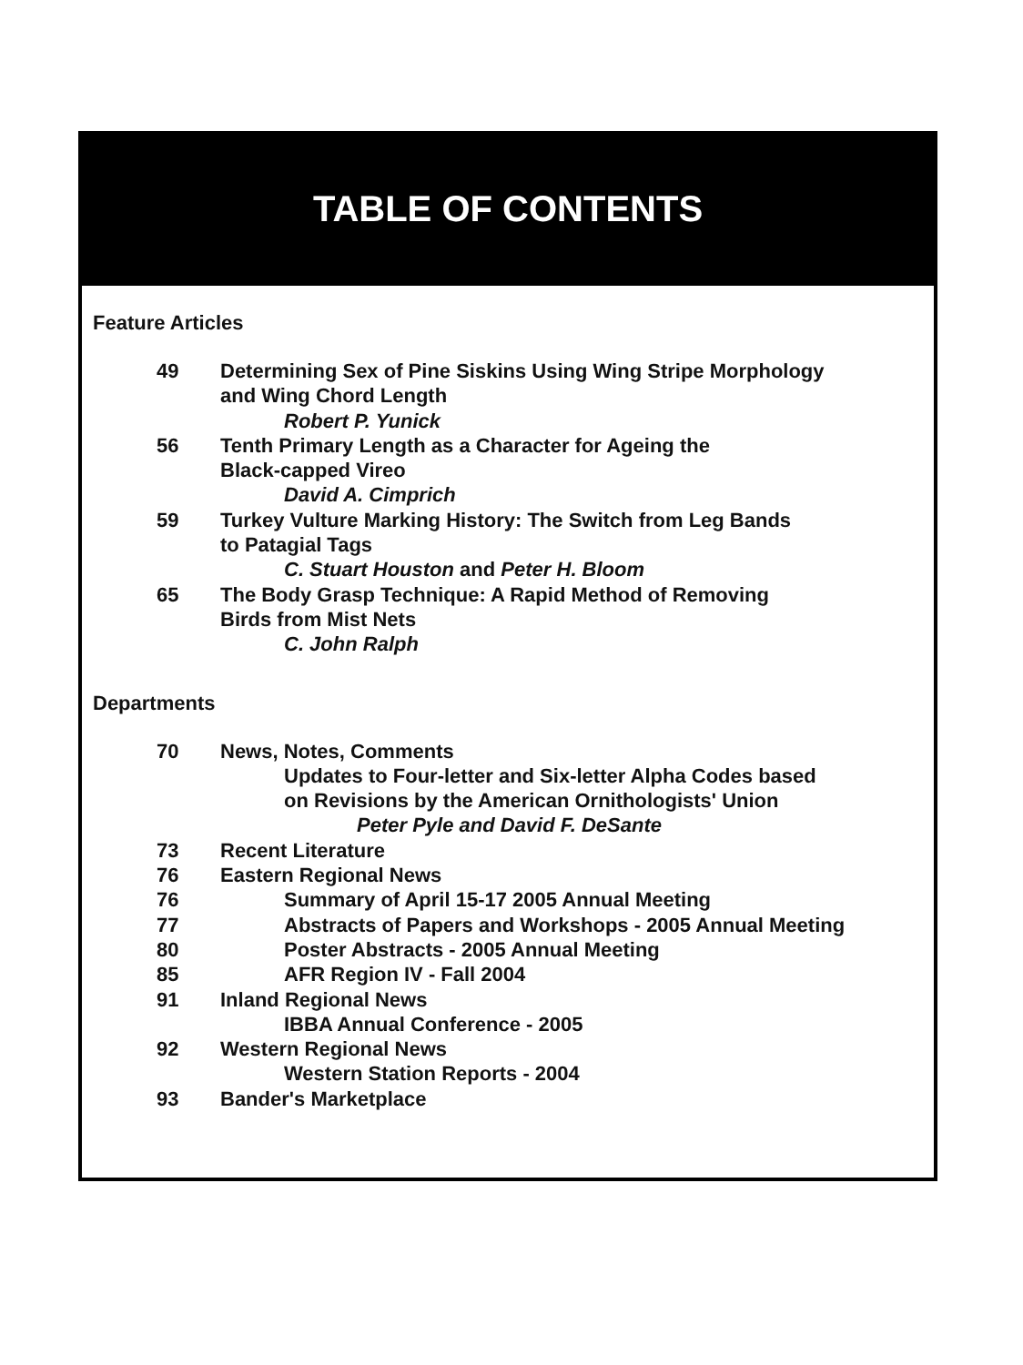TABLE OF CONTENTS
Feature Articles
49 Determining Sex of Pine Siskins Using Wing Stripe Morphology
and Wing Chord Length
Robert P. Yunick
56 Tenth Primary Length as a Character for Ageing the
Black-capped Vireo
David A. Cimprich
59 Turkey Vulture Marking History: The Switch from Leg Bands
to Patagial Tags
C. Stuart Houston and Peter H. Bloom
65 The Body Grasp Technique: A Rapid Method of Removing
Birds from Mist Nets
C. John Ralph
Departments
70 News, Notes, Comments
Updates to Four-letter and Six-letter Alpha Codes based
on Revisions by the American Ornithologists' Union
Peter Pyle and David F. DeSante
73 Recent Literature
76 Eastern Regional News
76 Summary of April 15-17 2005 Annual Meeting
77 Abstracts of Papers and Workshops - 2005 Annual Meeting
80 Poster Abstracts - 2005 Annual Meeting
85 AFR Region IV - Fall 2004
91 Inland Regional News
IBBA Annual Conference - 2005
92 Western Regional News
Western Station Reports - 2004
93 Bander's Marketplace